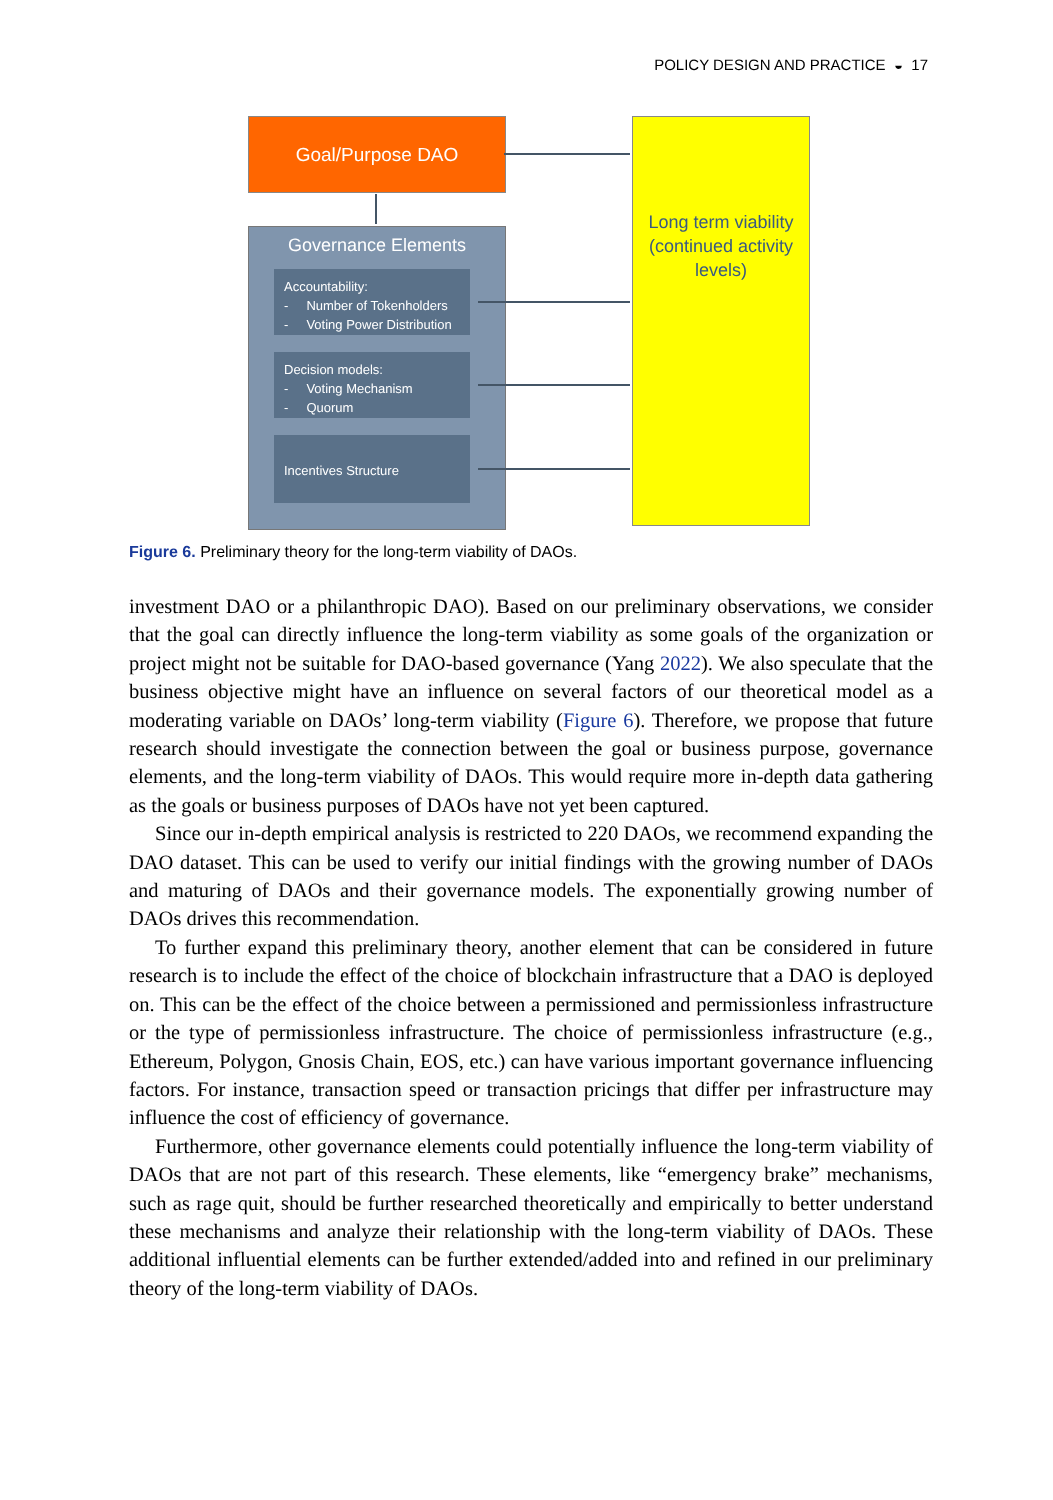POLICY DESIGN AND PRACTICE ◒ 17
Goal/Purpose DAO
Governance Elements
Accountability:
- Number of Tokenholders
- Voting Power Distribution
Decision models:
- Voting Mechanism
- Quorum
Incentives Structure
Long term viability (continued activity levels)
Figure 6. Preliminary theory for the long-term viability of DAOs.
investment DAO or a philanthropic DAO). Based on our preliminary observations, we consider that the goal can directly influence the long-term viability as some goals of the organization or project might not be suitable for DAO-based governance (Yang 2022). We also speculate that the business objective might have an influence on several factors of our theoretical model as a moderating variable on DAOs’ long-term viability (Figure 6). Therefore, we propose that future research should investigate the connection between the goal or business purpose, governance elements, and the long-term viability of DAOs. This would require more in-depth data gathering as the goals or business purposes of DAOs have not yet been captured.
Since our in-depth empirical analysis is restricted to 220 DAOs, we recommend expanding the DAO dataset. This can be used to verify our initial findings with the growing number of DAOs and maturing of DAOs and their governance models. The exponentially growing number of DAOs drives this recommendation.
To further expand this preliminary theory, another element that can be considered in future research is to include the effect of the choice of blockchain infrastructure that a DAO is deployed on. This can be the effect of the choice between a permissioned and permissionless infrastructure or the type of permissionless infrastructure. The choice of permissionless infrastructure (e.g., Ethereum, Polygon, Gnosis Chain, EOS, etc.) can have various important governance influencing factors. For instance, transaction speed or transaction pricings that differ per infrastructure may influence the cost of efficiency of governance.
Furthermore, other governance elements could potentially influence the long-term viability of DAOs that are not part of this research. These elements, like “emergency brake” mechanisms, such as rage quit, should be further researched theoretically and empirically to better understand these mechanisms and analyze their relationship with the long-term viability of DAOs. These additional influential elements can be further extended/added into and refined in our preliminary theory of the long-term viability of DAOs.